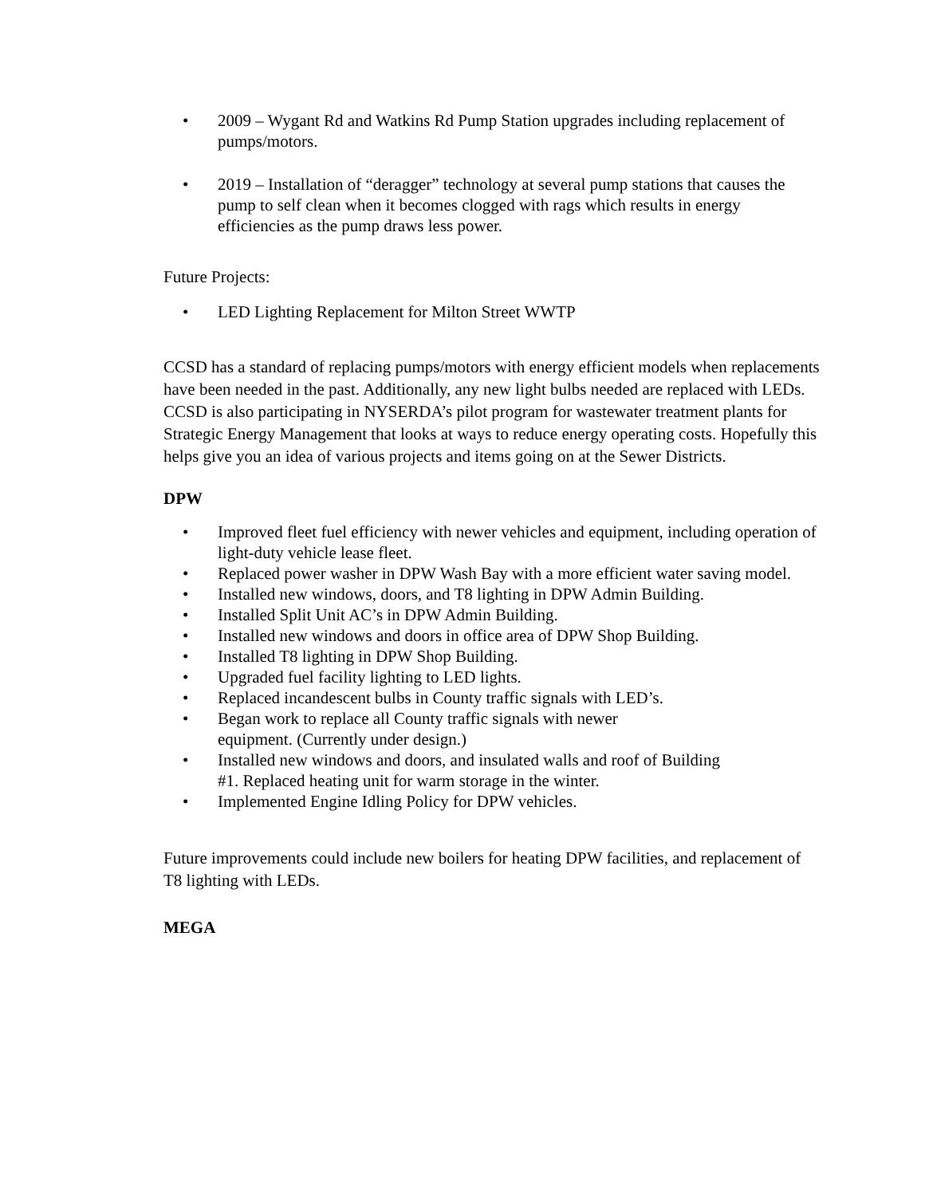• 2009 – Wygant Rd and Watkins Rd Pump Station upgrades including replacement of pumps/motors.
• 2019 – Installation of “deragger” technology at several pump stations that causes the pump to self clean when it becomes clogged with rags which results in energy efficiencies as the pump draws less power.
Future Projects:
• LED Lighting Replacement for Milton Street WWTP
CCSD has a standard of replacing pumps/motors with energy efficient models when replacements have been needed in the past. Additionally, any new light bulbs needed are replaced with LEDs. CCSD is also participating in NYSERDA’s pilot program for wastewater treatment plants for Strategic Energy Management that looks at ways to reduce energy operating costs. Hopefully this helps give you an idea of various projects and items going on at the Sewer Districts.
DPW
• Improved fleet fuel efficiency with newer vehicles and equipment, including operation of light-duty vehicle lease fleet.
• Replaced power washer in DPW Wash Bay with a more efficient water saving model.
• Installed new windows, doors, and T8 lighting in DPW Admin Building.
• Installed Split Unit AC’s in DPW Admin Building.
• Installed new windows and doors in office area of DPW Shop Building.
• Installed T8 lighting in DPW Shop Building.
• Upgraded fuel facility lighting to LED lights.
• Replaced incandescent bulbs in County traffic signals with LED’s.
• Began work to replace all County traffic signals with newer
equipment. (Currently under design.)
• Installed new windows and doors, and insulated walls and roof of Building
#1. Replaced heating unit for warm storage in the winter.
• Implemented Engine Idling Policy for DPW vehicles.
Future improvements could include new boilers for heating DPW facilities, and replacement of T8 lighting with LEDs.
MEGA